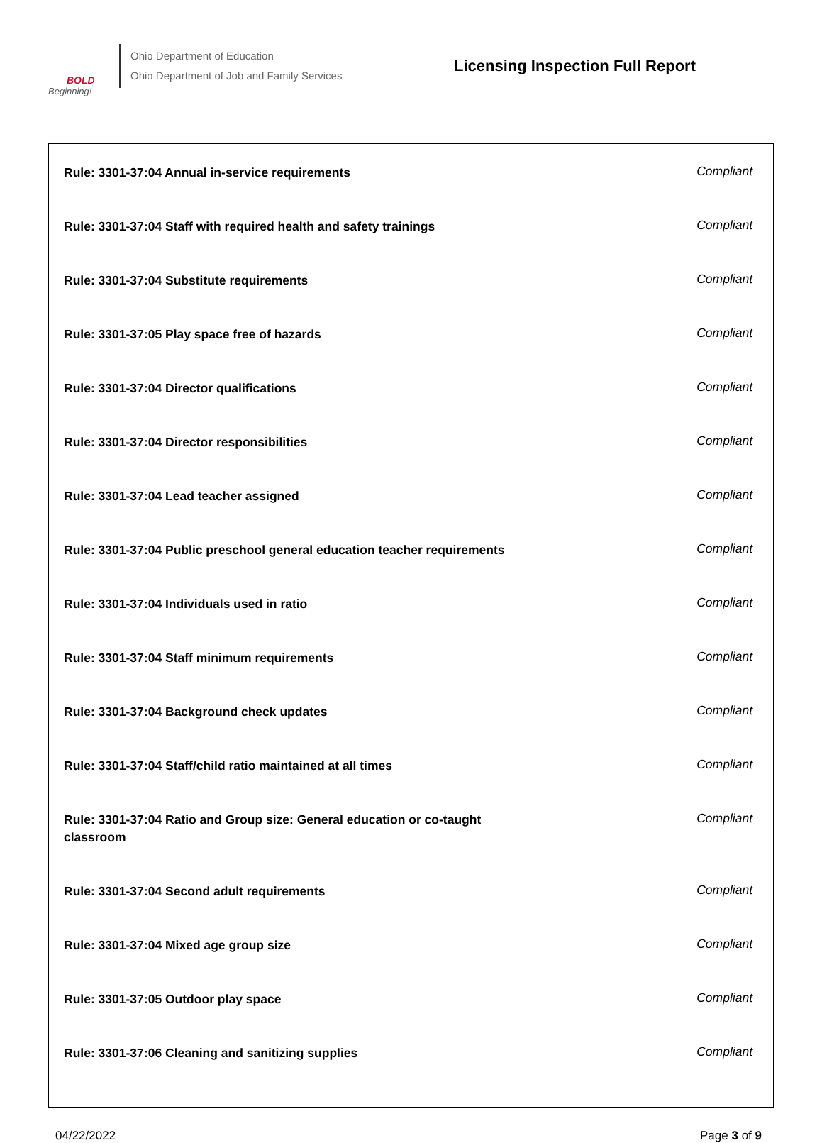BOLD
Beginning!
Ohio Department of Education
Ohio Department of Job and Family Services
Licensing Inspection Full Report
| Rule: 3301-37:04 Annual in-service requirements | Compliant |
| Rule: 3301-37:04 Staff with required health and safety trainings | Compliant |
| Rule: 3301-37:04 Substitute requirements | Compliant |
| Rule: 3301-37:05 Play space free of hazards | Compliant |
| Rule: 3301-37:04 Director qualifications | Compliant |
| Rule: 3301-37:04 Director responsibilities | Compliant |
| Rule: 3301-37:04 Lead teacher assigned | Compliant |
| Rule: 3301-37:04 Public preschool general education teacher requirements | Compliant |
| Rule: 3301-37:04 Individuals used in ratio | Compliant |
| Rule: 3301-37:04 Staff minimum requirements | Compliant |
| Rule: 3301-37:04 Background check updates | Compliant |
| Rule: 3301-37:04 Staff/child ratio maintained at all times | Compliant |
| Rule: 3301-37:04 Ratio and Group size: General education or co-taught classroom | Compliant |
| Rule: 3301-37:04 Second adult requirements | Compliant |
| Rule: 3301-37:04 Mixed age group size | Compliant |
| Rule: 3301-37:05 Outdoor play space | Compliant |
| Rule: 3301-37:06 Cleaning and sanitizing supplies | Compliant |
04/22/2022 Page 3 of 9